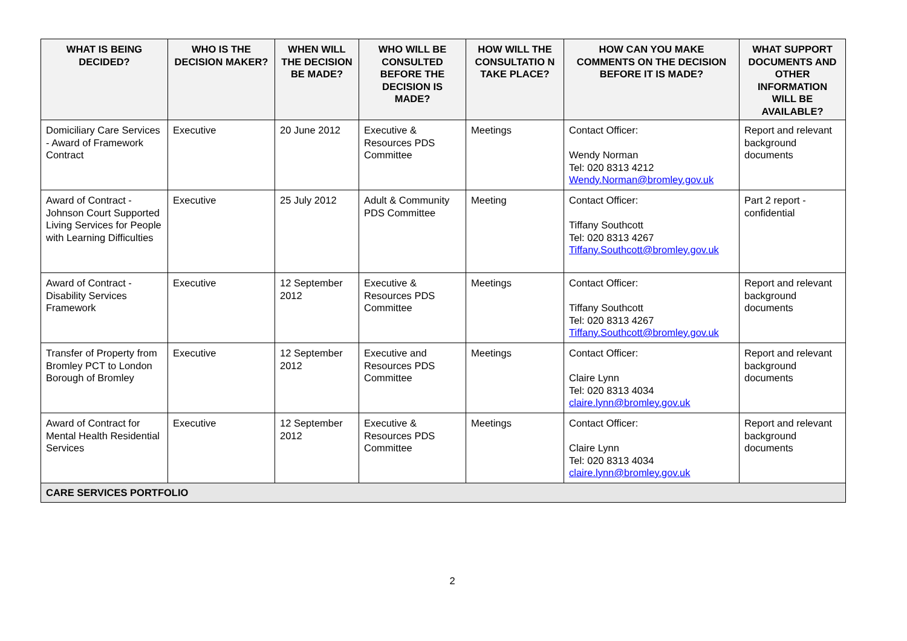| WHAT IS BEING DECIDED? | WHO IS THE DECISION MAKER? | WHEN WILL THE DECISION BE MADE? | WHO WILL BE CONSULTED BEFORE THE DECISION IS MADE? | HOW WILL THE CONSULTATIO N TAKE PLACE? | HOW CAN YOU MAKE COMMENTS ON THE DECISION BEFORE IT IS MADE? | WHAT SUPPORT DOCUMENTS AND OTHER INFORMATION WILL BE AVAILABLE? |
| --- | --- | --- | --- | --- | --- | --- |
| Domiciliary Care Services - Award of Framework Contract | Executive | 20 June 2012 | Executive & Resources PDS Committee | Meetings | Contact Officer: Wendy Norman Tel: 020 8313 4212 Wendy.Norman@bromley.gov.uk | Report and relevant background documents |
| Award of Contract - Johnson Court Supported Living Services for People with Learning Difficulties | Executive | 25 July 2012 | Adult & Community PDS Committee | Meeting | Contact Officer: Tiffany Southcott Tel: 020 8313 4267 Tiffany.Southcott@bromley.gov.uk | Part 2 report - confidential |
| Award of Contract - Disability Services Framework | Executive | 12 September 2012 | Executive & Resources PDS Committee | Meetings | Contact Officer: Tiffany Southcott Tel: 020 8313 4267 Tiffany.Southcott@bromley.gov.uk | Report and relevant background documents |
| Transfer of Property from Bromley PCT to London Borough of Bromley | Executive | 12 September 2012 | Executive and Resources PDS Committee | Meetings | Contact Officer: Claire Lynn Tel: 020 8313 4034 claire.lynn@bromley.gov.uk | Report and relevant background documents |
| Award of Contract for Mental Health Residential Services | Executive | 12 September 2012 | Executive & Resources PDS Committee | Meetings | Contact Officer: Claire Lynn Tel: 020 8313 4034 claire.lynn@bromley.gov.uk | Report and relevant background documents |
| CARE SERVICES PORTFOLIO | | | | | | |
2